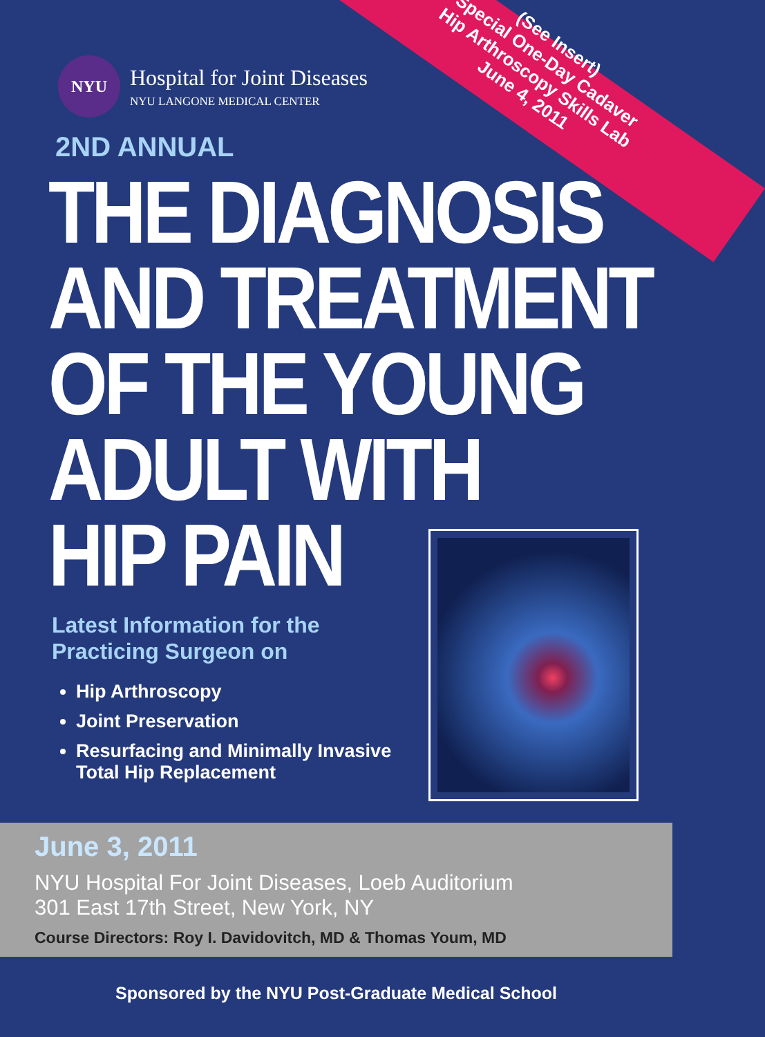(See Insert)
Special One-Day Cadaver
Hip Arthroscopy Skills Lab
June 4, 2011
NYU
Hospital for Joint Diseases
NYU LANGONE MEDICAL CENTER
2ND ANNUAL
THE DIAGNOSIS
AND TREATMENT
OF THE YOUNG
ADULT WITH
HIP PAIN
Latest Information for the
Practicing Surgeon on
Hip Arthroscopy
Joint Preservation
Resurfacing and Minimally Invasive Total Hip Replacement
June 3, 2011
NYU Hospital For Joint Diseases, Loeb Auditorium
301 East 17th Street, New York, NY
Course Directors: Roy I. Davidovitch, MD & Thomas Youm, MD
Sponsored by the NYU Post-Graduate Medical School